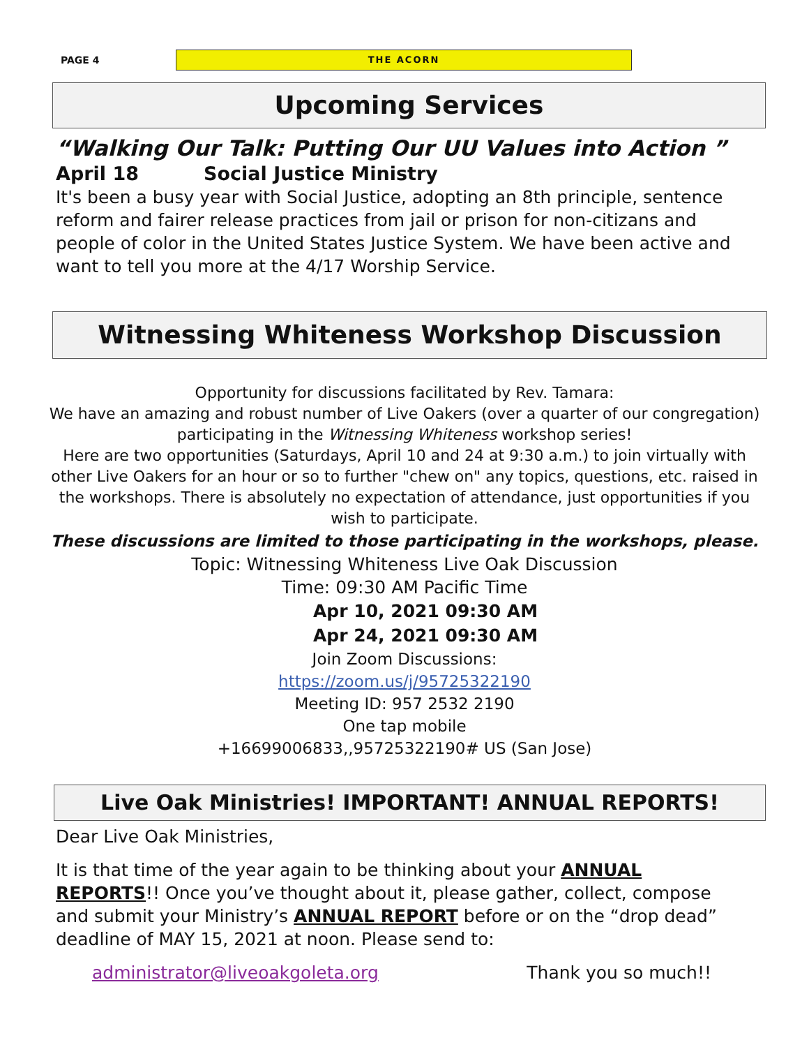PAGE 4
THE ACORN
Upcoming Services
“Walking Our Talk: Putting Our UU Values into Action ”
April 18 Social Justice Ministry
It's been a busy year with Social Justice, adopting an 8th principle, sentence reform and fairer release practices from jail or prison for non-citizans and people of color in the United States Justice System. We have been active and want to tell you more at the 4/17 Worship Service.
Witnessing Whiteness Workshop Discussion
Opportunity for discussions facilitated by Rev. Tamara:
We have an amazing and robust number of Live Oakers (over a quarter of our congregation) participating in the Witnessing Whiteness workshop series!
Here are two opportunities (Saturdays, April 10 and 24 at 9:30 a.m.) to join virtually with other Live Oakers for an hour or so to further "chew on" any topics, questions, etc. raised in the workshops. There is absolutely no expectation of attendance, just opportunities if you wish to participate.
These discussions are limited to those participating in the workshops, please.
Topic: Witnessing Whiteness Live Oak Discussion
Time: 09:30 AM Pacific Time
Apr 10, 2021 09:30 AM
Apr 24, 2021 09:30 AM
Join Zoom Discussions:
https://zoom.us/j/95725322190
Meeting ID: 957 2532 2190
One tap mobile
+16699006833,,95725322190# US (San Jose)
Live Oak Ministries! IMPORTANT! ANNUAL REPORTS!
Dear Live Oak Ministries,
It is that time of the year again to be thinking about your ANNUAL REPORTS!! Once you’ve thought about it, please gather, collect, compose and submit your Ministry’s ANNUAL REPORT before or on the “drop dead” deadline of MAY 15, 2021 at noon. Please send to:
administrator@liveoakgoleta.org Thank you so much!!